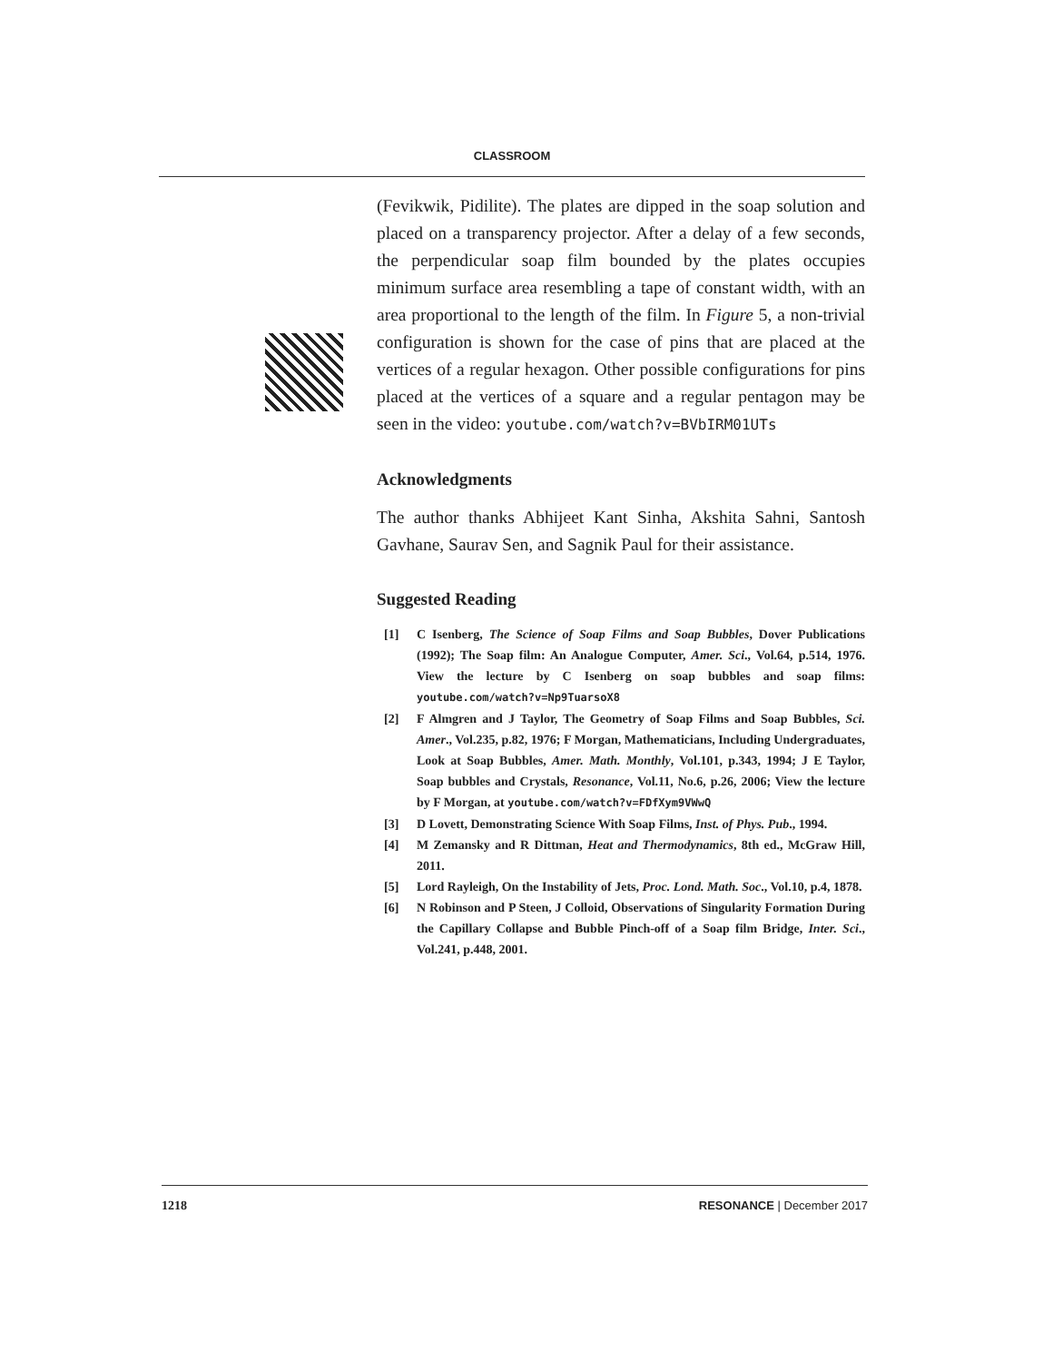CLASSROOM
(Fevikwik, Pidilite). The plates are dipped in the soap solution and placed on a transparency projector. After a delay of a few seconds, the perpendicular soap film bounded by the plates occupies minimum surface area resembling a tape of constant width, with an area proportional to the length of the film. In Figure 5, a non-trivial configuration is shown for the case of pins that are placed at the vertices of a regular hexagon. Other possible configurations for pins placed at the vertices of a square and a regular pentagon may be seen in the video: youtube.com/watch?v=BVbIRM01UTs
Acknowledgments
The author thanks Abhijeet Kant Sinha, Akshita Sahni, Santosh Gavhane, Saurav Sen, and Sagnik Paul for their assistance.
Suggested Reading
[1] C Isenberg, The Science of Soap Films and Soap Bubbles, Dover Publications (1992); The Soap film: An Analogue Computer, Amer. Sci., Vol.64, p.514, 1976. View the lecture by C Isenberg on soap bubbles and soap films: youtube.com/watch?v=Np9TuarsoX8
[2] F Almgren and J Taylor, The Geometry of Soap Films and Soap Bubbles, Sci. Amer., Vol.235, p.82, 1976; F Morgan, Mathematicians, Including Undergraduates, Look at Soap Bubbles, Amer. Math. Monthly, Vol.101, p.343, 1994; J E Taylor, Soap bubbles and Crystals, Resonance, Vol.11, No.6, p.26, 2006; View the lecture by F Morgan, at youtube.com/watch?v=FDfXym9VWwQ
[3] D Lovett, Demonstrating Science With Soap Films, Inst. of Phys. Pub., 1994.
[4] M Zemansky and R Dittman, Heat and Thermodynamics, 8th ed., McGraw Hill, 2011.
[5] Lord Rayleigh, On the Instability of Jets, Proc. Lond. Math. Soc., Vol.10, p.4, 1878.
[6] N Robinson and P Steen, J Colloid, Observations of Singularity Formation During the Capillary Collapse and Bubble Pinch-off of a Soap film Bridge, Inter. Sci., Vol.241, p.448, 2001.
1218 RESONANCE | December 2017